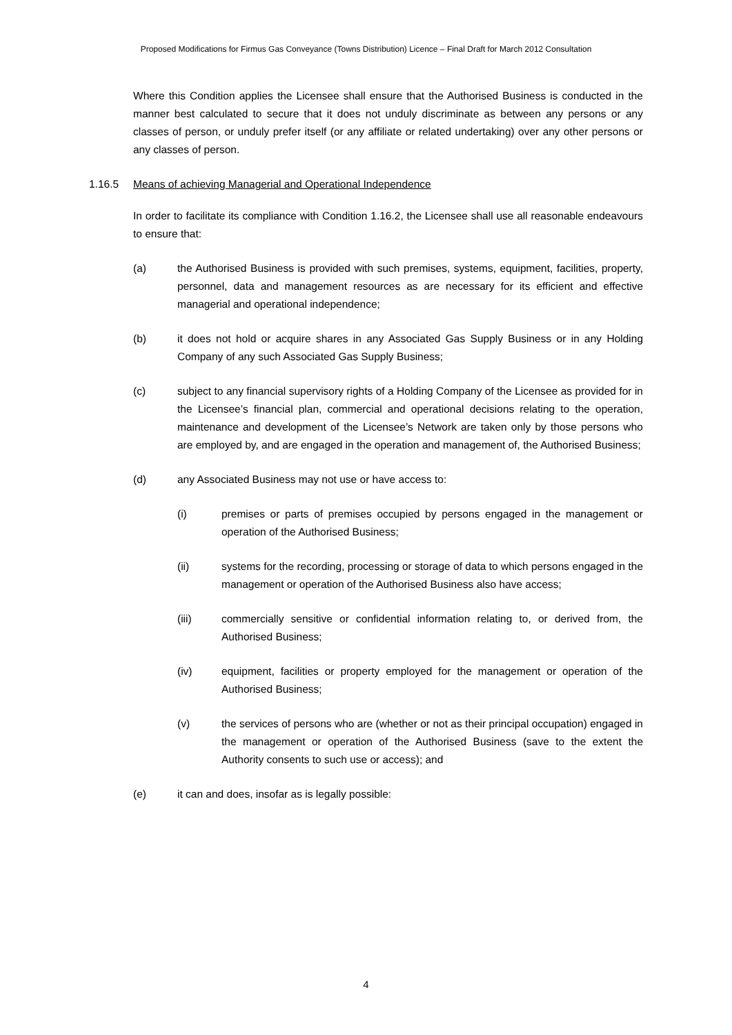Proposed Modifications for Firmus Gas Conveyance (Towns Distribution) Licence – Final Draft for March 2012 Consultation
Where this Condition applies the Licensee shall ensure that the Authorised Business is conducted in the manner best calculated to secure that it does not unduly discriminate as between any persons or any classes of person, or unduly prefer itself (or any affiliate or related undertaking) over any other persons or any classes of person.
1.16.5 Means of achieving Managerial and Operational Independence
In order to facilitate its compliance with Condition 1.16.2, the Licensee shall use all reasonable endeavours to ensure that:
(a) the Authorised Business is provided with such premises, systems, equipment, facilities, property, personnel, data and management resources as are necessary for its efficient and effective managerial and operational independence;
(b) it does not hold or acquire shares in any Associated Gas Supply Business or in any Holding Company of any such Associated Gas Supply Business;
(c) subject to any financial supervisory rights of a Holding Company of the Licensee as provided for in the Licensee’s financial plan, commercial and operational decisions relating to the operation, maintenance and development of the Licensee’s Network are taken only by those persons who are employed by, and are engaged in the operation and management of, the Authorised Business;
(d) any Associated Business may not use or have access to:
(i) premises or parts of premises occupied by persons engaged in the management or operation of the Authorised Business;
(ii) systems for the recording, processing or storage of data to which persons engaged in the management or operation of the Authorised Business also have access;
(iii) commercially sensitive or confidential information relating to, or derived from, the Authorised Business;
(iv) equipment, facilities or property employed for the management or operation of the Authorised Business;
(v) the services of persons who are (whether or not as their principal occupation) engaged in the management or operation of the Authorised Business (save to the extent the Authority consents to such use or access); and
(e) it can and does, insofar as is legally possible:
4